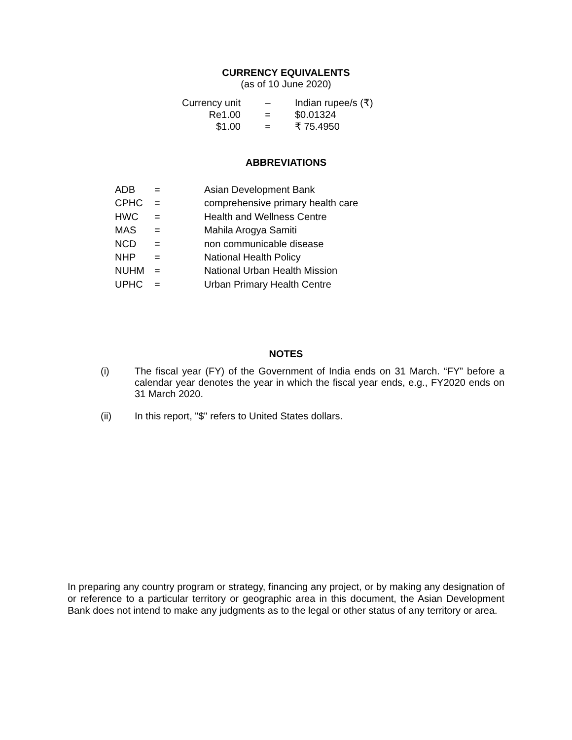CURRENCY EQUIVALENTS
(as of 10 June 2020)
| Currency unit | – | Indian rupee/s (₹) |
| Re1.00 | = | $0.01324 |
| $1.00 | = | ₹ 75.4950 |
ABBREVIATIONS
| ADB | = | Asian Development Bank |
| CPHC | = | comprehensive primary health care |
| HWC | = | Health and Wellness Centre |
| MAS | = | Mahila Arogya Samiti |
| NCD | = | non communicable disease |
| NHP | = | National Health Policy |
| NUHM | = | National Urban Health Mission |
| UPHC | = | Urban Primary Health Centre |
NOTES
(i) The fiscal year (FY) of the Government of India ends on 31 March. “FY” before a calendar year denotes the year in which the fiscal year ends, e.g., FY2020 ends on 31 March 2020.
(ii) In this report, "$" refers to United States dollars.
In preparing any country program or strategy, financing any project, or by making any designation of or reference to a particular territory or geographic area in this document, the Asian Development Bank does not intend to make any judgments as to the legal or other status of any territory or area.